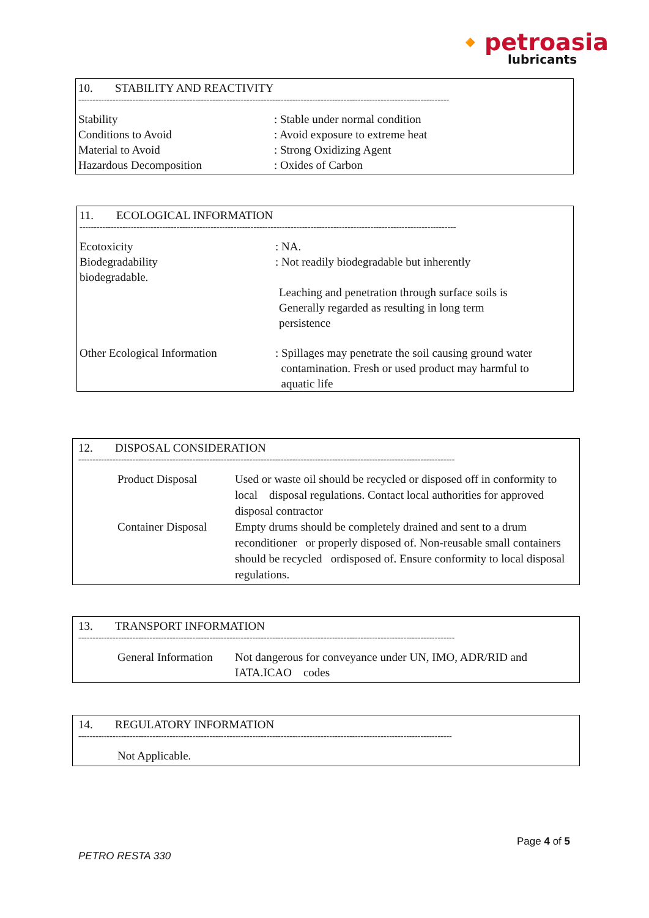🔸petroasia
lubricants
10. STABILITY AND REACTIVITY
----------------------------------------------------------------------------------------------------------------------------------
Stability : Stable under normal condition
Conditions to Avoid : Avoid exposure to extreme heat
Material to Avoid : Strong Oxidizing Agent
Hazardous Decomposition : Oxides of Carbon
11. ECOLOGICAL INFORMATION
------------------------------------------------------------------------------------------------------------------------------------
Ecotoxicity : NA.
Biodegradability : Not readily biodegradable but inherently
biodegradable.
Leaching and penetration through surface soils is
Generally regarded as resulting in long term
persistence
Other Ecological Information : Spillages may penetrate the soil causing ground water
contamination. Fresh or used product may harmful to
aquatic life
12. DISPOSAL CONSIDERATION
------------------------------------------------------------------------------------------------------------------------------------
Product Disposal Used or waste oil should be recycled or disposed off in conformity to local disposal regulations. Contact local authorities for approved disposal contractor
Container Disposal
Empty drums should be completely drained and sent to a drum reconditioner or properly disposed of. Non-reusable small containers should be recycled ordisposed of. Ensure conformity to local disposal regulations.
13. TRANSPORT INFORMATION
------------------------------------------------------------------------------------------------------------------------------------
General Information
Not dangerous for conveyance under UN, IMO, ADR/RID and IATA.ICAO codes
14. REGULATORY INFORMATION
-----------------------------------------------------------------------------------------------------------------------------------
Not Applicable.
Page 4 of 5
PETRO RESTA 330